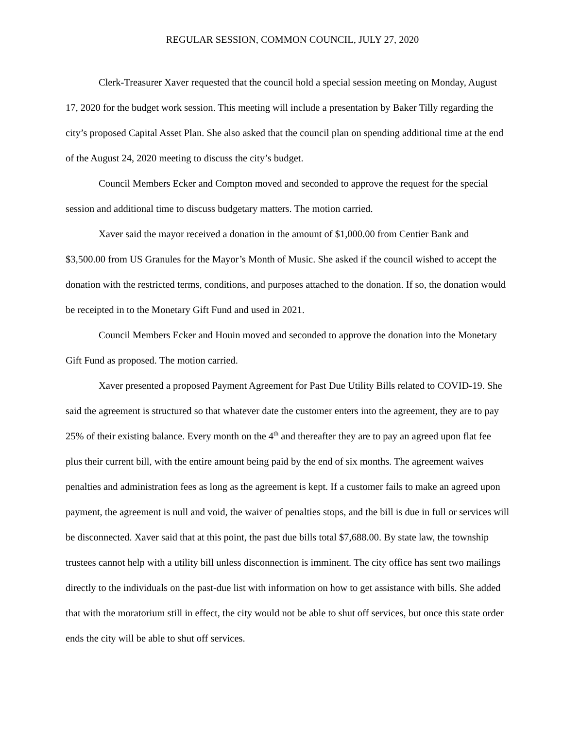REGULAR SESSION, COMMON COUNCIL, JULY 27, 2020
Clerk-Treasurer Xaver requested that the council hold a special session meeting on Monday, August 17, 2020 for the budget work session. This meeting will include a presentation by Baker Tilly regarding the city’s proposed Capital Asset Plan. She also asked that the council plan on spending additional time at the end of the August 24, 2020 meeting to discuss the city’s budget.
Council Members Ecker and Compton moved and seconded to approve the request for the special session and additional time to discuss budgetary matters. The motion carried.
Xaver said the mayor received a donation in the amount of $1,000.00 from Centier Bank and $3,500.00 from US Granules for the Mayor’s Month of Music. She asked if the council wished to accept the donation with the restricted terms, conditions, and purposes attached to the donation. If so, the donation would be receipted in to the Monetary Gift Fund and used in 2021.
Council Members Ecker and Houin moved and seconded to approve the donation into the Monetary Gift Fund as proposed. The motion carried.
Xaver presented a proposed Payment Agreement for Past Due Utility Bills related to COVID-19. She said the agreement is structured so that whatever date the customer enters into the agreement, they are to pay 25% of their existing balance. Every month on the 4<sup>th</sup> and thereafter they are to pay an agreed upon flat fee plus their current bill, with the entire amount being paid by the end of six months. The agreement waives penalties and administration fees as long as the agreement is kept. If a customer fails to make an agreed upon payment, the agreement is null and void, the waiver of penalties stops, and the bill is due in full or services will be disconnected. Xaver said that at this point, the past due bills total $7,688.00. By state law, the township trustees cannot help with a utility bill unless disconnection is imminent. The city office has sent two mailings directly to the individuals on the past-due list with information on how to get assistance with bills. She added that with the moratorium still in effect, the city would not be able to shut off services, but once this state order ends the city will be able to shut off services.